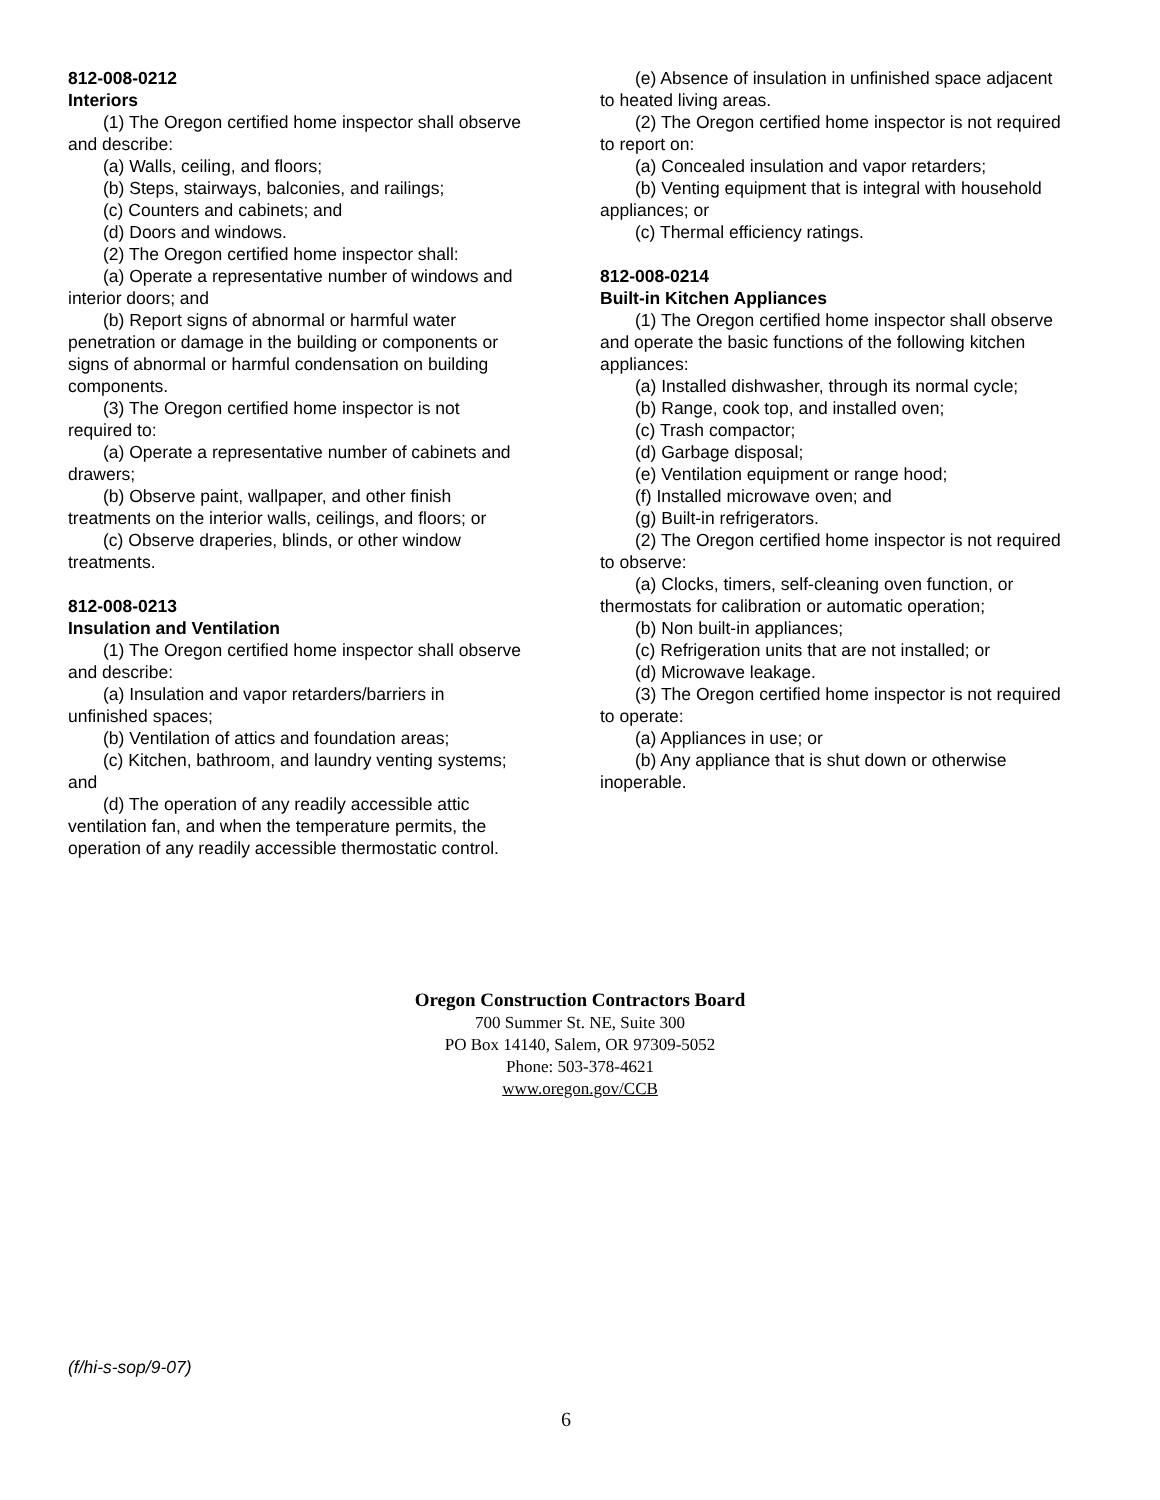812-008-0212
Interiors
(1) The Oregon certified home inspector shall observe and describe:
(a) Walls, ceiling, and floors;
(b) Steps, stairways, balconies, and railings;
(c) Counters and cabinets; and
(d) Doors and windows.
(2) The Oregon certified home inspector shall:
(a) Operate a representative number of windows and interior doors; and
(b) Report signs of abnormal or harmful water penetration or damage in the building or components or signs of abnormal or harmful condensation on building components.
(3) The Oregon certified home inspector is not required to:
(a) Operate a representative number of cabinets and drawers;
(b) Observe paint, wallpaper, and other finish treatments on the interior walls, ceilings, and floors; or
(c) Observe draperies, blinds, or other window treatments.
812-008-0213
Insulation and Ventilation
(1) The Oregon certified home inspector shall observe and describe:
(a) Insulation and vapor retarders/barriers in unfinished spaces;
(b) Ventilation of attics and foundation areas;
(c) Kitchen, bathroom, and laundry venting systems; and
(d) The operation of any readily accessible attic ventilation fan, and when the temperature permits, the operation of any readily accessible thermostatic control.
(e) Absence of insulation in unfinished space adjacent to heated living areas.
(2) The Oregon certified home inspector is not required to report on:
(a) Concealed insulation and vapor retarders;
(b) Venting equipment that is integral with household appliances; or
(c) Thermal efficiency ratings.
812-008-0214
Built-in Kitchen Appliances
(1) The Oregon certified home inspector shall observe and operate the basic functions of the following kitchen appliances:
(a) Installed dishwasher, through its normal cycle;
(b) Range, cook top, and installed oven;
(c) Trash compactor;
(d) Garbage disposal;
(e) Ventilation equipment or range hood;
(f) Installed microwave oven; and
(g) Built-in refrigerators.
(2) The Oregon certified home inspector is not required to observe:
(a) Clocks, timers, self-cleaning oven function, or thermostats for calibration or automatic operation;
(b) Non built-in appliances;
(c) Refrigeration units that are not installed; or
(d) Microwave leakage.
(3) The Oregon certified home inspector is not required to operate:
(a) Appliances in use; or
(b) Any appliance that is shut down or otherwise inoperable.
Oregon Construction Contractors Board
700 Summer St. NE, Suite 300
PO Box 14140, Salem, OR 97309-5052
Phone: 503-378-4621
www.oregon.gov/CCB
(f/hi-s-sop/9-07)
6